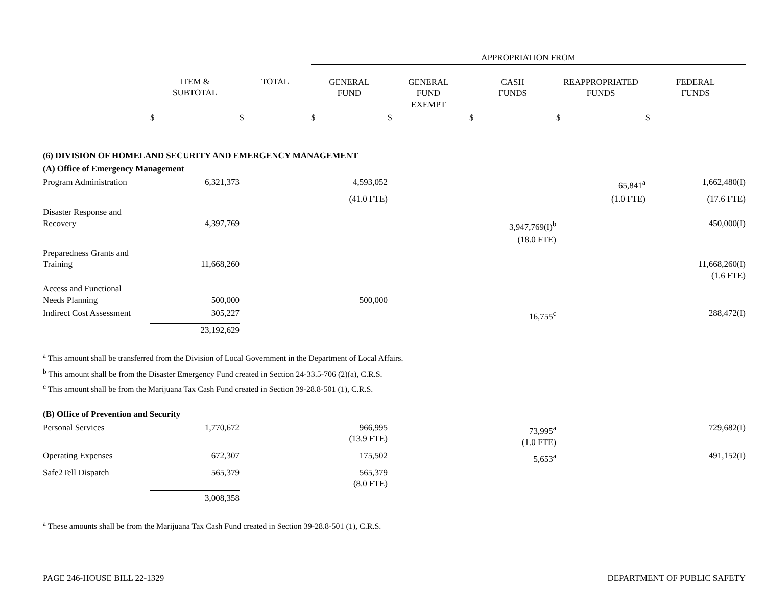| | | | APPROPRIATION FROM | | | | |
| | ITEM & SUBTOTAL | TOTAL | GENERAL FUND | GENERAL FUND EXEMPT | CASH FUNDS | REAPPROPRIATED FUNDS | FEDERAL FUNDS |
| | $ | $ | $ | $ | $ | $ | $ |
| (6) DIVISION OF HOMELAND SECURITY AND EMERGENCY MANAGEMENT | | | | | | | |
| (A) Office of Emergency Management | | | | | | | |
| Program Administration | 6,321,373 | | 4,593,052 | | | 65,841<sup>a</sup> | 1,662,480(I) |
| | | | (41.0 FTE) | | | (1.0 FTE) | (17.6 FTE) |
| Disaster Response and Recovery | 4,397,769 | | | | 3,947,769(I)<sup>b</sup> | | 450,000(I) |
| | | | | | (18.0 FTE) | | |
| Preparedness Grants and Training | 11,668,260 | | | | | | 11,668,260(I) (1.6 FTE) |
| Access and Functional Needs Planning | 500,000 | | 500,000 | | | | |
| Indirect Cost Assessment | 305,227 | | | | 16,755<sup>c</sup> | | 288,472(I) |
| | 23,192,629 | | | | | | |
| <sup>a</sup> This amount shall be transferred from the Division of Local Government in the Department of Local Affairs. <sup>b</sup> This amount shall be from the Disaster Emergency Fund created in Section 24-33.5-706 (2)(a), C.R.S. <sup>c</sup> This amount shall be from the Marijuana Tax Cash Fund created in Section 39-28.8-501 (1), C.R.S. | | | | | | | |
| (B) Office of Prevention and Security | | | | | | | |
| Personal Services | 1,770,672 | | 966,995 (13.9 FTE) | | 73,995<sup>a</sup> (1.0 FTE) | | 729,682(I) |
| Operating Expenses | 672,307 | | 175,502 | | 5,653<sup>a</sup> | | 491,152(I) |
| Safe2Tell Dispatch | 565,379 | | 565,379 (8.0 FTE) | | | | |
| | 3,008,358 | | | | | | |
| <sup>a</sup> These amounts shall be from the Marijuana Tax Cash Fund created in Section 39-28.8-501 (1), C.R.S. | | | | | | | |
PAGE 246-HOUSE BILL 22-1329 DEPARTMENT OF PUBLIC SAFETY